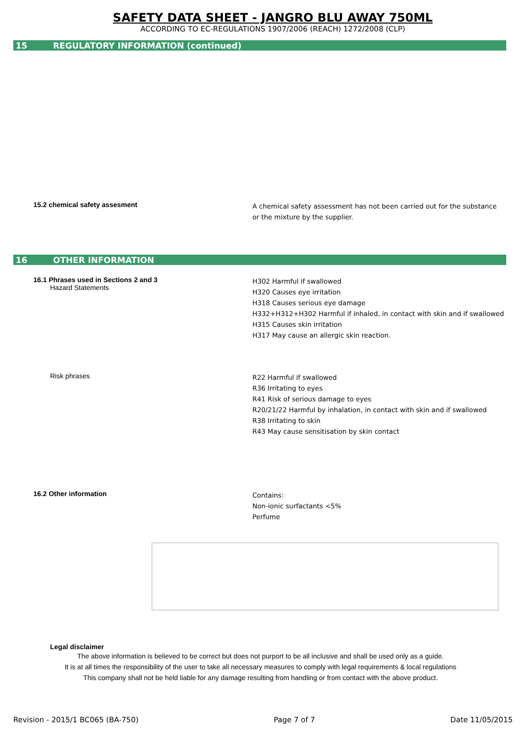SAFETY DATA SHEET - JANGRO BLU AWAY 750ML
ACCORDING TO EC-REGULATIONS 1907/2006 (REACH) 1272/2008 (CLP)
15 REGULATORY INFORMATION (continued)
15.2 chemical safety assesment
A chemical safety assessment has not been carried out for the substance
or the mixture by the supplier.
16 OTHER INFORMATION
16.1 Phrases used in Sections 2 and 3
Hazard Statements
H302 Harmful if swallowed
H320 Causes eye irritation
H318 Causes serious eye damage
H332+H312+H302 Harmful if inhaled, in contact with skin and if swallowed
H315 Causes skin irritation
H317 May cause an allergic skin reaction.
Risk phrases
R22 Harmful if swallowed
R36 Irritating to eyes
R41 Risk of serious damage to eyes
R20/21/22 Harmful by inhalation, in contact with skin and if swallowed
R38 Irritating to skin
R43 May cause sensitisation by skin contact
16.2 Other information
Contains:
Non-ionic surfactants <5%
Perfume
Legal disclaimer
The above information is believed to be correct but does not purport to be all inclusive and shall be used only as a guide.
It is at all times the responsibility of the user to take all necessary measures to comply with legal requirements & local regulations
This company shall not be held liable for any damage resulting from handling or from contact with the above product.
Revision - 2015/1 BC065 (BA-750) Page 7 of 7 Date 11/05/2015